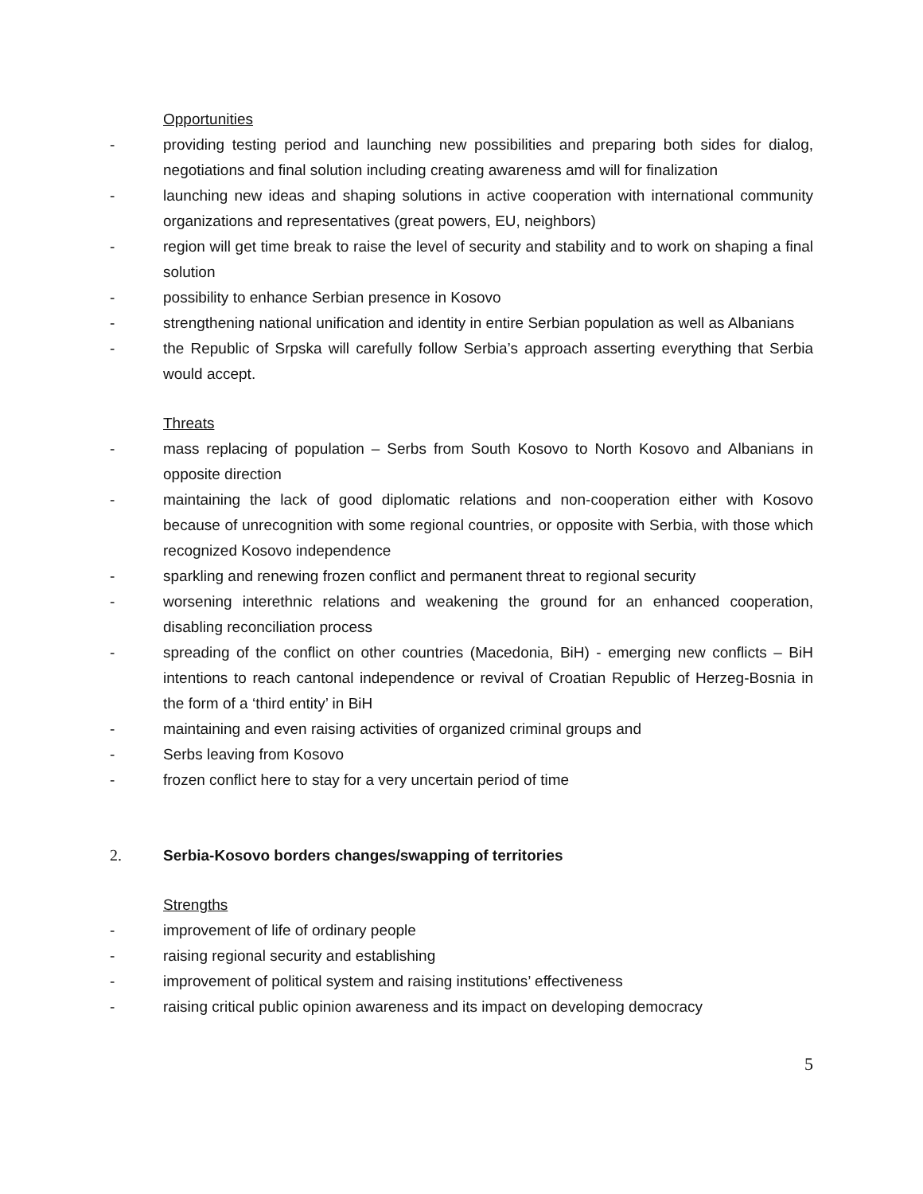Opportunities
- providing testing period and launching new possibilities and preparing both sides for dialog, negotiations and final solution including creating awareness amd will for finalization
- launching new ideas and shaping solutions in active cooperation with international community organizations and representatives (great powers, EU, neighbors)
- region will get time break to raise the level of security and stability and to work on shaping a final solution
- possibility to enhance Serbian presence in Kosovo
- strengthening national unification and identity in entire Serbian population as well as Albanians
- the Republic of Srpska will carefully follow Serbia’s approach asserting everything that Serbia would accept.
Threats
- mass replacing of population – Serbs from South Kosovo to North Kosovo and Albanians in opposite direction
- maintaining the lack of good diplomatic relations and non-cooperation either with Kosovo because of unrecognition with some regional countries, or opposite with Serbia, with those which recognized Kosovo independence
- sparkling and renewing frozen conflict and permanent threat to regional security
- worsening interethnic relations and weakening the ground for an enhanced cooperation, disabling reconciliation process
- spreading of the conflict on other countries (Macedonia, BiH) - emerging new conflicts – BiH intentions to reach cantonal independence or revival of Croatian Republic of Herzeg-Bosnia in the form of a ‘third entity’ in BiH
- maintaining and even raising activities of organized criminal groups and
- Serbs leaving from Kosovo
- frozen conflict here to stay for a very uncertain period of time
2. Serbia-Kosovo borders changes/swapping of territories
Strengths
- improvement of life of ordinary people
- raising regional security and establishing
- improvement of political system and raising institutions’ effectiveness
- raising critical public opinion awareness and its impact on developing democracy
5